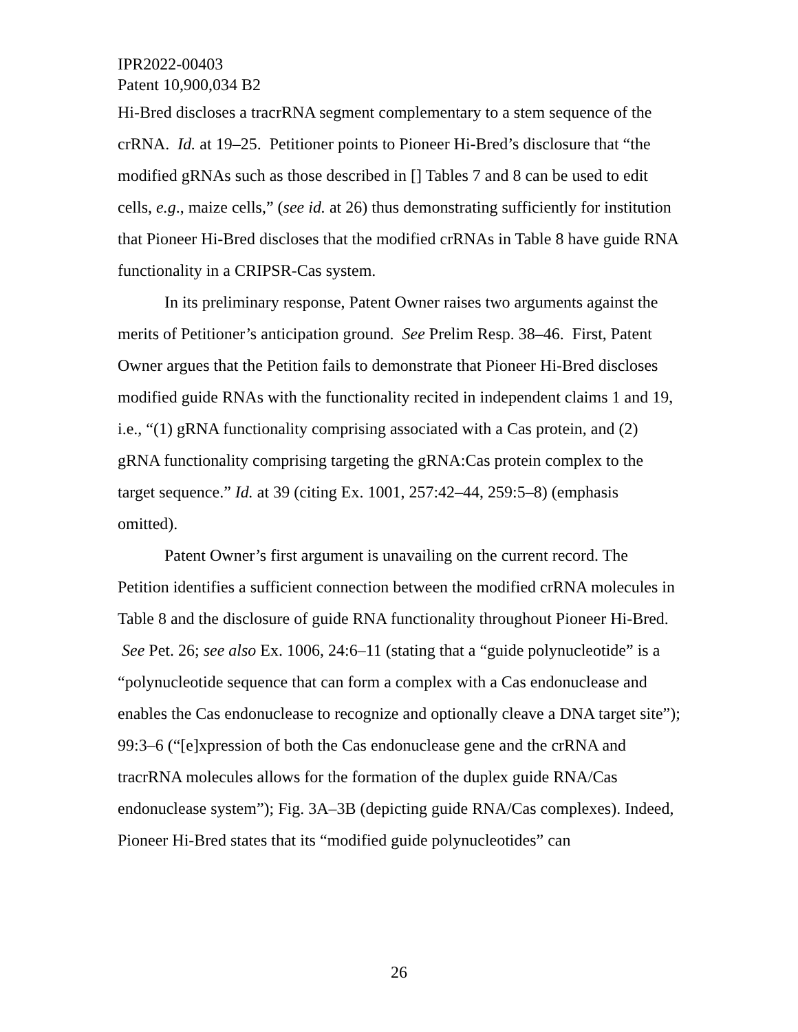IPR2022-00403
Patent 10,900,034 B2
Hi-Bred discloses a tracrRNA segment complementary to a stem sequence of the crRNA. Id. at 19–25. Petitioner points to Pioneer Hi-Bred’s disclosure that “the modified gRNAs such as those described in [] Tables 7 and 8 can be used to edit cells, e.g., maize cells,” (see id. at 26) thus demonstrating sufficiently for institution that Pioneer Hi-Bred discloses that the modified crRNAs in Table 8 have guide RNA functionality in a CRIPSR-Cas system.
In its preliminary response, Patent Owner raises two arguments against the merits of Petitioner’s anticipation ground. See Prelim Resp. 38–46. First, Patent Owner argues that the Petition fails to demonstrate that Pioneer Hi-Bred discloses modified guide RNAs with the functionality recited in independent claims 1 and 19, i.e., “(1) gRNA functionality comprising associated with a Cas protein, and (2) gRNA functionality comprising targeting the gRNA:Cas protein complex to the target sequence.” Id. at 39 (citing Ex. 1001, 257:42–44, 259:5–8) (emphasis omitted).
Patent Owner’s first argument is unavailing on the current record. The Petition identifies a sufficient connection between the modified crRNA molecules in Table 8 and the disclosure of guide RNA functionality throughout Pioneer Hi-Bred. See Pet. 26; see also Ex. 1006, 24:6–11 (stating that a “guide polynucleotide” is a “polynucleotide sequence that can form a complex with a Cas endonuclease and enables the Cas endonuclease to recognize and optionally cleave a DNA target site”); 99:3–6 (“[e]xpression of both the Cas endonuclease gene and the crRNA and tracrRNA molecules allows for the formation of the duplex guide RNA/Cas endonuclease system”); Fig. 3A–3B (depicting guide RNA/Cas complexes). Indeed, Pioneer Hi-Bred states that its “modified guide polynucleotides” can
26